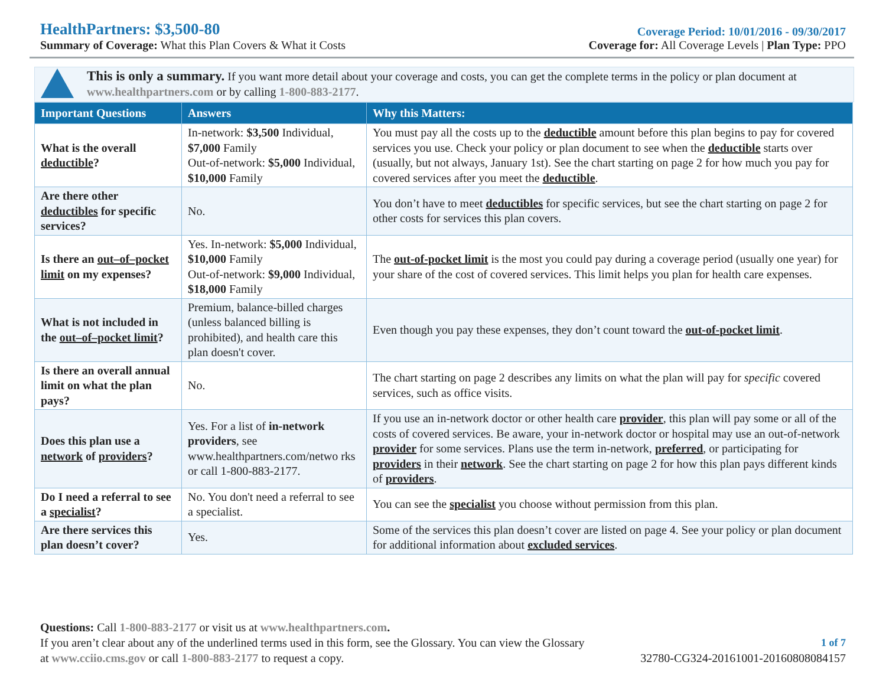HealthPartners: $3,500-80
Summary of Coverage: What this Plan Covers & What it Costs
Coverage Period: 10/01/2016 - 09/30/2017
Coverage for: All Coverage Levels | Plan Type: PPO
This is only a summary. If you want more detail about your coverage and costs, you can get the complete terms in the policy or plan document at www.healthpartners.com or by calling 1-800-883-2177.
| Important Questions | Answers | Why this Matters: |
| --- | --- | --- |
| What is the overall deductible ? | In-network: $3,500 Individual, $7,000 Family Out-of-network: $5,000 Individual, $10,000 Family | You must pay all the costs up to the deductible amount before this plan begins to pay for covered services you use. Check your policy or plan document to see when the deductible starts over (usually, but not always, January 1st). See the chart starting on page 2 for how much you pay for covered services after you meet the deductible . |
| Are there other deductibles for specific services? | No. | You don’t have to meet deductibles for specific services, but see the chart starting on page 2 for other costs for services this plan covers. |
| Is there an out–of–pocket limit on my expenses? | Yes. In-network: $5,000 Individual, $10,000 Family Out-of-network: $9,000 Individual, $18,000 Family | The out-of-pocket limit is the most you could pay during a coverage period (usually one year) for your share of the cost of covered services. This limit helps you plan for health care expenses. |
| What is not included in the out–of–pocket limit ? | Premium, balance-billed charges (unless balanced billing is prohibited), and health care this plan doesn't cover. | Even though you pay these expenses, they don’t count toward the out-of-pocket limit . |
| Is there an overall annual limit on what the plan pays? | No. | The chart starting on page 2 describes any limits on what the plan will pay for specific covered services, such as office visits. |
| Does this plan use a network of providers ? | Yes. For a list of in-network providers , see www.healthpartners.com/netwo rks or call 1-800-883-2177. | If you use an in-network doctor or other health care provider , this plan will pay some or all of the costs of covered services. Be aware, your in-network doctor or hospital may use an out-of-network provider for some services. Plans use the term in-network, preferred , or participating for providers in their network . See the chart starting on page 2 for how this plan pays different kinds of providers . |
| Do I need a referral to see a specialist ? | No. You don't need a referral to see a specialist. | You can see the specialist you choose without permission from this plan. |
| Are there services this plan doesn’t cover? | Yes. | Some of the services this plan doesn’t cover are listed on page 4. See your policy or plan document for additional information about excluded services . |
Questions: Call 1-800-883-2177 or visit us at www.healthpartners.com.
If you aren’t clear about any of the underlined terms used in this form, see the Glossary. You can view the Glossary 1 of 7
at www.cciio.cms.gov or call 1-800-883-2177 to request a copy. 32780-CG324-20161001-20160808084157